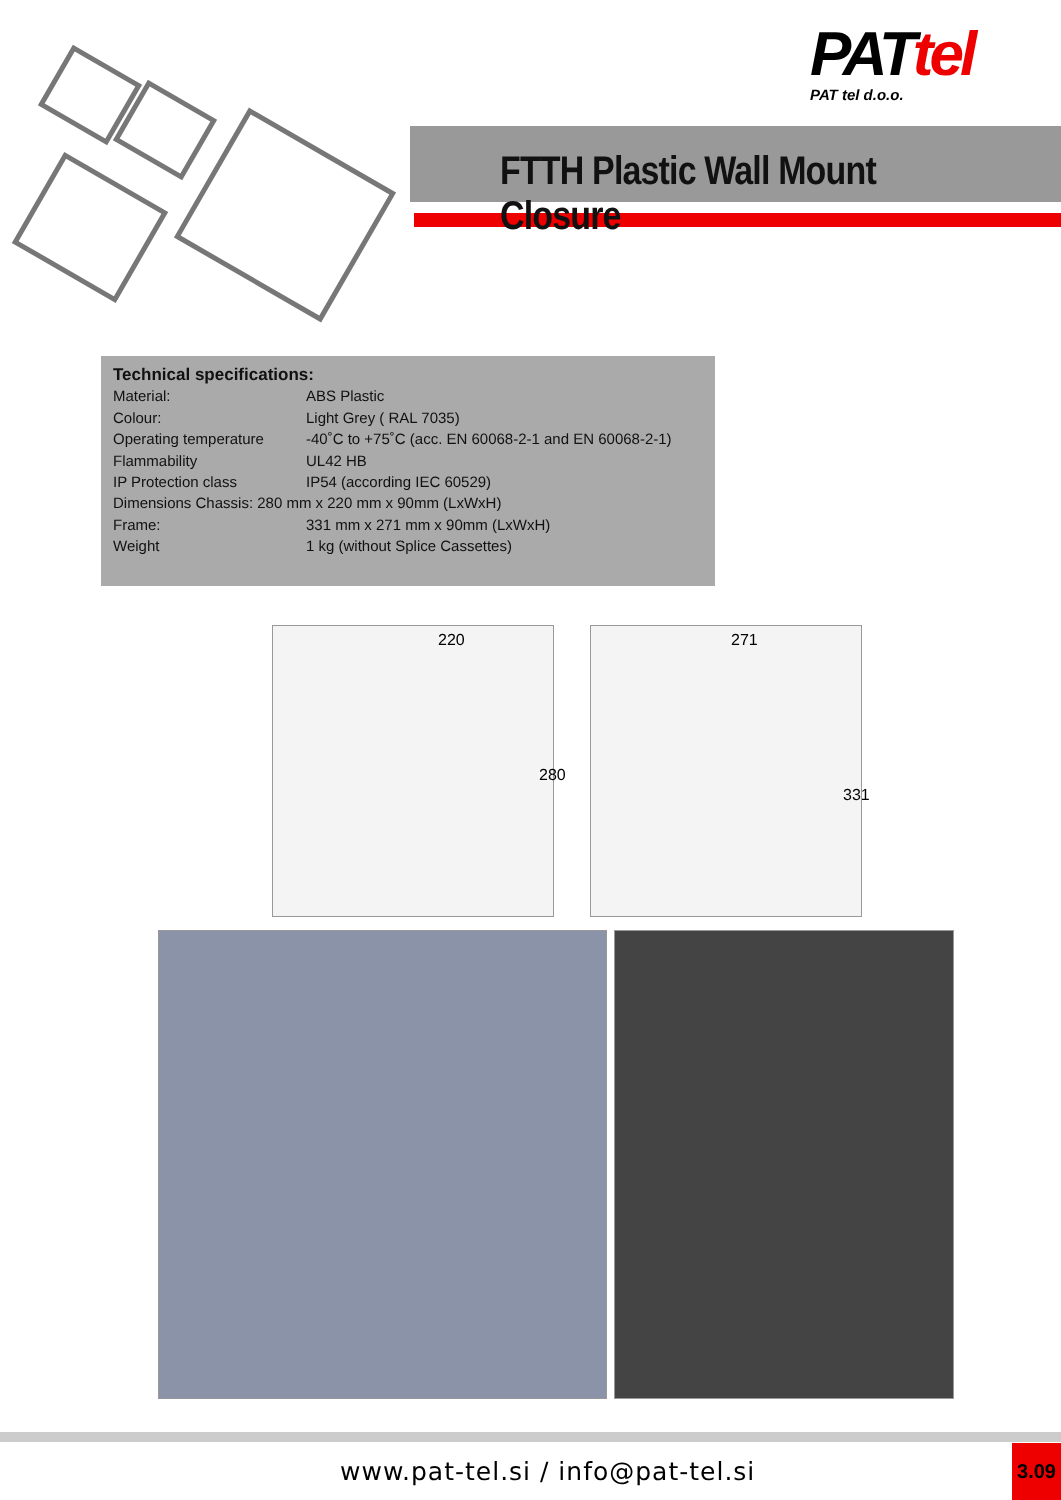PATtel
PAT tel d.o.o.
FTTH Plastic Wall Mount Closure
Technical specifications:
Material: ABS Plastic
Colour: Light Grey ( RAL 7035)
Operating temperature -40˚C to +75˚C (acc. EN 60068-2-1 and EN 60068-2-1)
Flammability UL42 HB
IP Protection class IP54 (according IEC 60529)
Dimensions Chassis: 280 mm x 220 mm x 90mm (LxWxH)
Frame: 331 mm x 271 mm x 90mm (LxWxH)
Weight 1 kg (without Splice Cassettes)
220
280
271
331
www.pat-tel.si / info@pat-tel.si
3.09